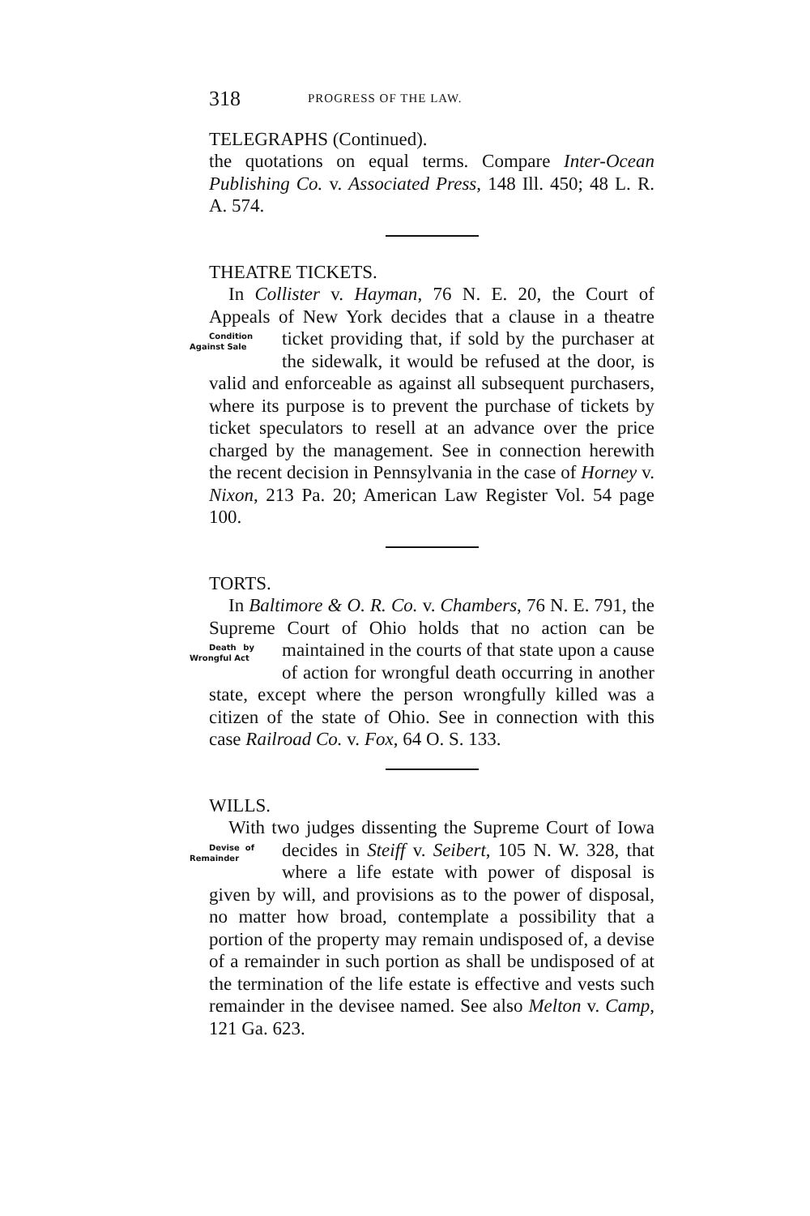318 PROGRESS OF THE LAW.
TELEGRAPHS (Continued).
the quotations on equal terms. Compare Inter-Ocean Publishing Co. v. Associated Press, 148 Ill. 450; 48 L. R. A. 574.
THEATRE TICKETS.
In Collister v. Hayman, 76 N. E. 20, the Court of Appeals of New York decides that a clause in a theatre Condition Against Sale ticket providing that, if sold by the purchaser at the sidewalk, it would be refused at the door, is valid and enforceable as against all subsequent purchasers, where its purpose is to prevent the purchase of tickets by ticket speculators to resell at an advance over the price charged by the management. See in connection herewith the recent decision in Pennsylvania in the case of Horney v. Nixon, 213 Pa. 20; American Law Register Vol. 54 page 100.
TORTS.
In Baltimore & O. R. Co. v. Chambers, 76 N. E. 791, the Supreme Court of Ohio holds that no action can be Death by Wrongful Act maintained in the courts of that state upon a cause of action for wrongful death occurring in another state, except where the person wrongfully killed was a citizen of the state of Ohio. See in connection with this case Railroad Co. v. Fox, 64 O. S. 133.
WILLS.
With two judges dissenting the Supreme Court of Iowa decides in Steiff v. Seibert, 105 N. W. 328, that Devise of Remainder where a life estate with power of disposal is given by will, and provisions as to the power of disposal, no matter how broad, contemplate a possibility that a portion of the property may remain undisposed of, a devise of a remainder in such portion as shall be undisposed of at the termination of the life estate is effective and vests such remainder in the devisee named. See also Melton v. Camp, 121 Ga. 623.